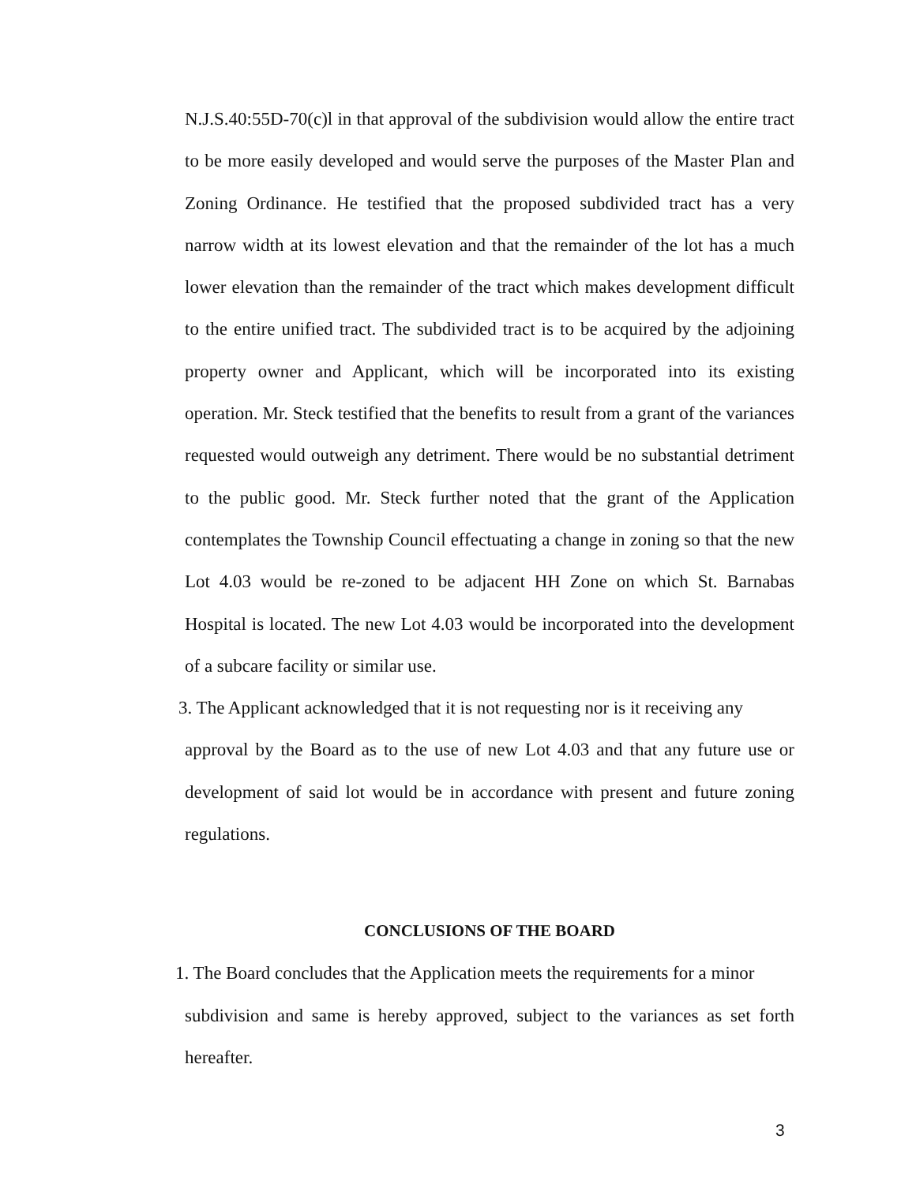N.J.S.40:55D-70(c)l in that approval of the subdivision would allow the entire tract to be more easily developed and would serve the purposes of the Master Plan and Zoning Ordinance. He testified that the proposed subdivided tract has a very narrow width at its lowest elevation and that the remainder of the lot has a much lower elevation than the remainder of the tract which makes development difficult to the entire unified tract. The subdivided tract is to be acquired by the adjoining property owner and Applicant, which will be incorporated into its existing operation. Mr. Steck testified that the benefits to result from a grant of the variances requested would outweigh any detriment. There would be no substantial detriment to the public good. Mr. Steck further noted that the grant of the Application contemplates the Township Council effectuating a change in zoning so that the new Lot 4.03 would be re-zoned to be adjacent HH Zone on which St. Barnabas Hospital is located. The new Lot 4.03 would be incorporated into the development of a subcare facility or similar use.
3. The Applicant acknowledged that it is not requesting nor is it receiving any
approval by the Board as to the use of new Lot 4.03 and that any future use or development of said lot would be in accordance with present and future zoning regulations.
CONCLUSIONS OF THE BOARD
1. The Board concludes that the Application meets the requirements for a minor
subdivision and same is hereby approved, subject to the variances as set forth hereafter.
3